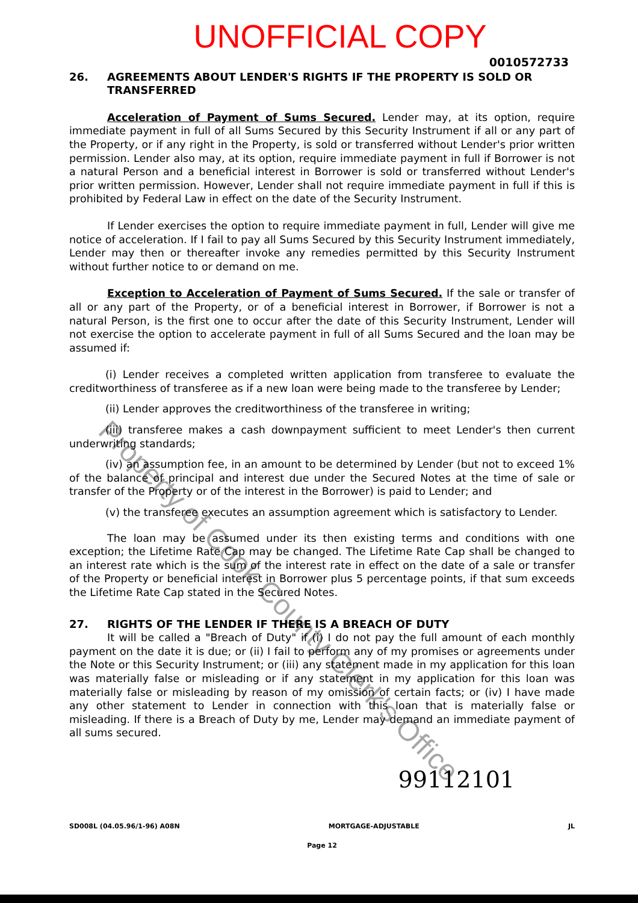Property of Cook County Clerk's Office
UNOFFICIAL COPY
0010572733
26. AGREEMENTS ABOUT LENDER'S RIGHTS IF THE PROPERTY IS SOLD OR TRANSFERRED
Acceleration of Payment of Sums Secured. Lender may, at its option, require immediate payment in full of all Sums Secured by this Security Instrument if all or any part of the Property, or if any right in the Property, is sold or transferred without Lender's prior written permission. Lender also may, at its option, require immediate payment in full if Borrower is not a natural Person and a beneficial interest in Borrower is sold or transferred without Lender's prior written permission. However, Lender shall not require immediate payment in full if this is prohibited by Federal Law in effect on the date of the Security Instrument.
If Lender exercises the option to require immediate payment in full, Lender will give me notice of acceleration. If I fail to pay all Sums Secured by this Security Instrument immediately, Lender may then or thereafter invoke any remedies permitted by this Security Instrument without further notice to or demand on me.
Exception to Acceleration of Payment of Sums Secured. If the sale or transfer of all or any part of the Property, or of a beneficial interest in Borrower, if Borrower is not a natural Person, is the first one to occur after the date of this Security Instrument, Lender will not exercise the option to accelerate payment in full of all Sums Secured and the loan may be assumed if:
(i) Lender receives a completed written application from transferee to evaluate the creditworthiness of transferee as if a new loan were being made to the transferee by Lender;
(ii) Lender approves the creditworthiness of the transferee in writing;
(iii) transferee makes a cash downpayment sufficient to meet Lender's then current underwriting standards;
(iv) an assumption fee, in an amount to be determined by Lender (but not to exceed 1% of the balance of principal and interest due under the Secured Notes at the time of sale or transfer of the Property or of the interest in the Borrower) is paid to Lender; and
(v) the transferee executes an assumption agreement which is satisfactory to Lender.
The loan may be assumed under its then existing terms and conditions with one exception; the Lifetime Rate Cap may be changed. The Lifetime Rate Cap shall be changed to an interest rate which is the sum of the interest rate in effect on the date of a sale or transfer of the Property or beneficial interest in Borrower plus 5 percentage points, if that sum exceeds the Lifetime Rate Cap stated in the Secured Notes.
27. RIGHTS OF THE LENDER IF THERE IS A BREACH OF DUTY
It will be called a "Breach of Duty" if (i) I do not pay the full amount of each monthly payment on the date it is due; or (ii) I fail to perform any of my promises or agreements under the Note or this Security Instrument; or (iii) any statement made in my application for this loan was materially false or misleading or if any statement in my application for this loan was materially false or misleading by reason of my omission of certain facts; or (iv) I have made any other statement to Lender in connection with this loan that is materially false or misleading. If there is a Breach of Duty by me, Lender may demand an immediate payment of all sums secured.
99112101
SD008L (04.05.96/1-96) A08N MORTGAGE-ADJUSTABLE JL
Page 12